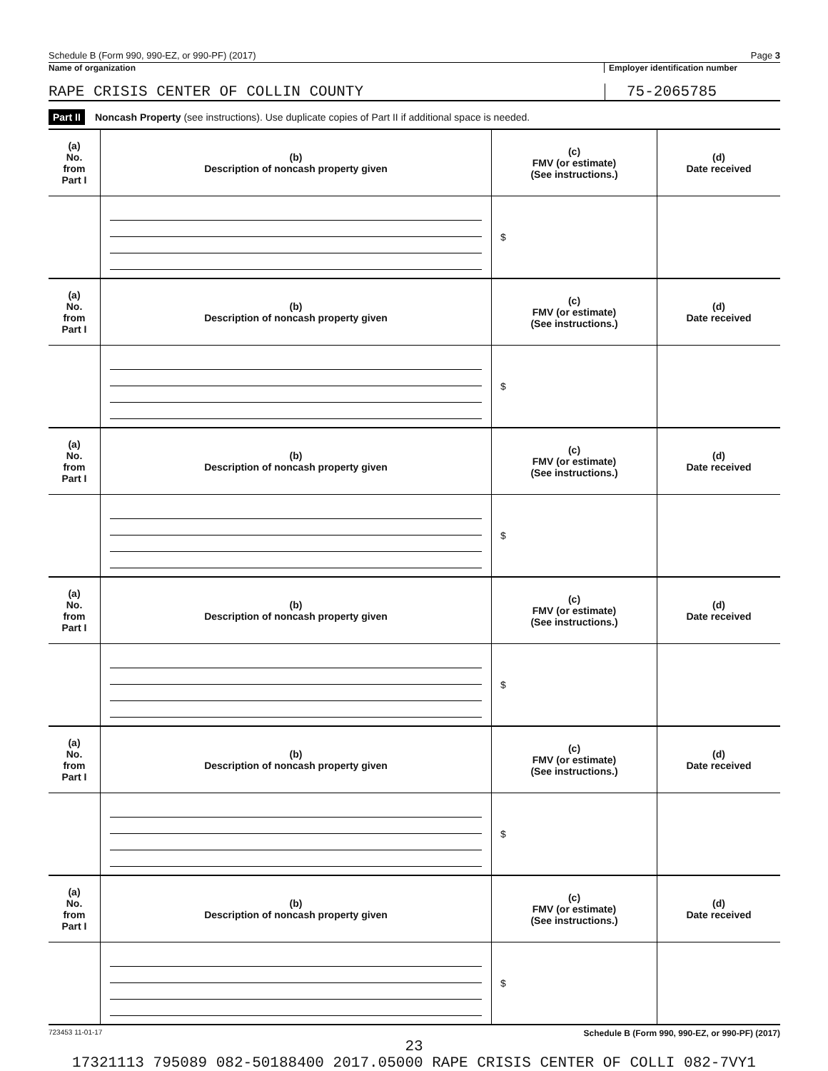Schedule B (Form 990, 990-EZ, or 990-PF) (2017) Page 3
Name of organization Employer identification number
RAPE CRISIS CENTER OF COLLIN COUNTY
75-2065785
Part II Noncash Property (see instructions). Use duplicate copies of Part II if additional space is needed.
| (a) No. from Part I | (b) Description of noncash property given | (c) FMV (or estimate) (See instructions.) | (d) Date received |
| --- | --- | --- | --- |
| | | $ | |
| (a) No. from Part I | (b) Description of noncash property given | (c) FMV (or estimate) (See instructions.) | (d) Date received |
| | | $ | |
| (a) No. from Part I | (b) Description of noncash property given | (c) FMV (or estimate) (See instructions.) | (d) Date received |
| | | $ | |
| (a) No. from Part I | (b) Description of noncash property given | (c) FMV (or estimate) (See instructions.) | (d) Date received |
| | | $ | |
| (a) No. from Part I | (b) Description of noncash property given | (c) FMV (or estimate) (See instructions.) | (d) Date received |
| | | $ | |
| (a) No. from Part I | (b) Description of noncash property given | (c) FMV (or estimate) (See instructions.) | (d) Date received |
| | | $ | |
723453 11-01-17 Schedule B (Form 990, 990-EZ, or 990-PF) (2017)
23
17321113 795089 082-50188400 2017.05000 RAPE CRISIS CENTER OF COLLI 082-7VY1